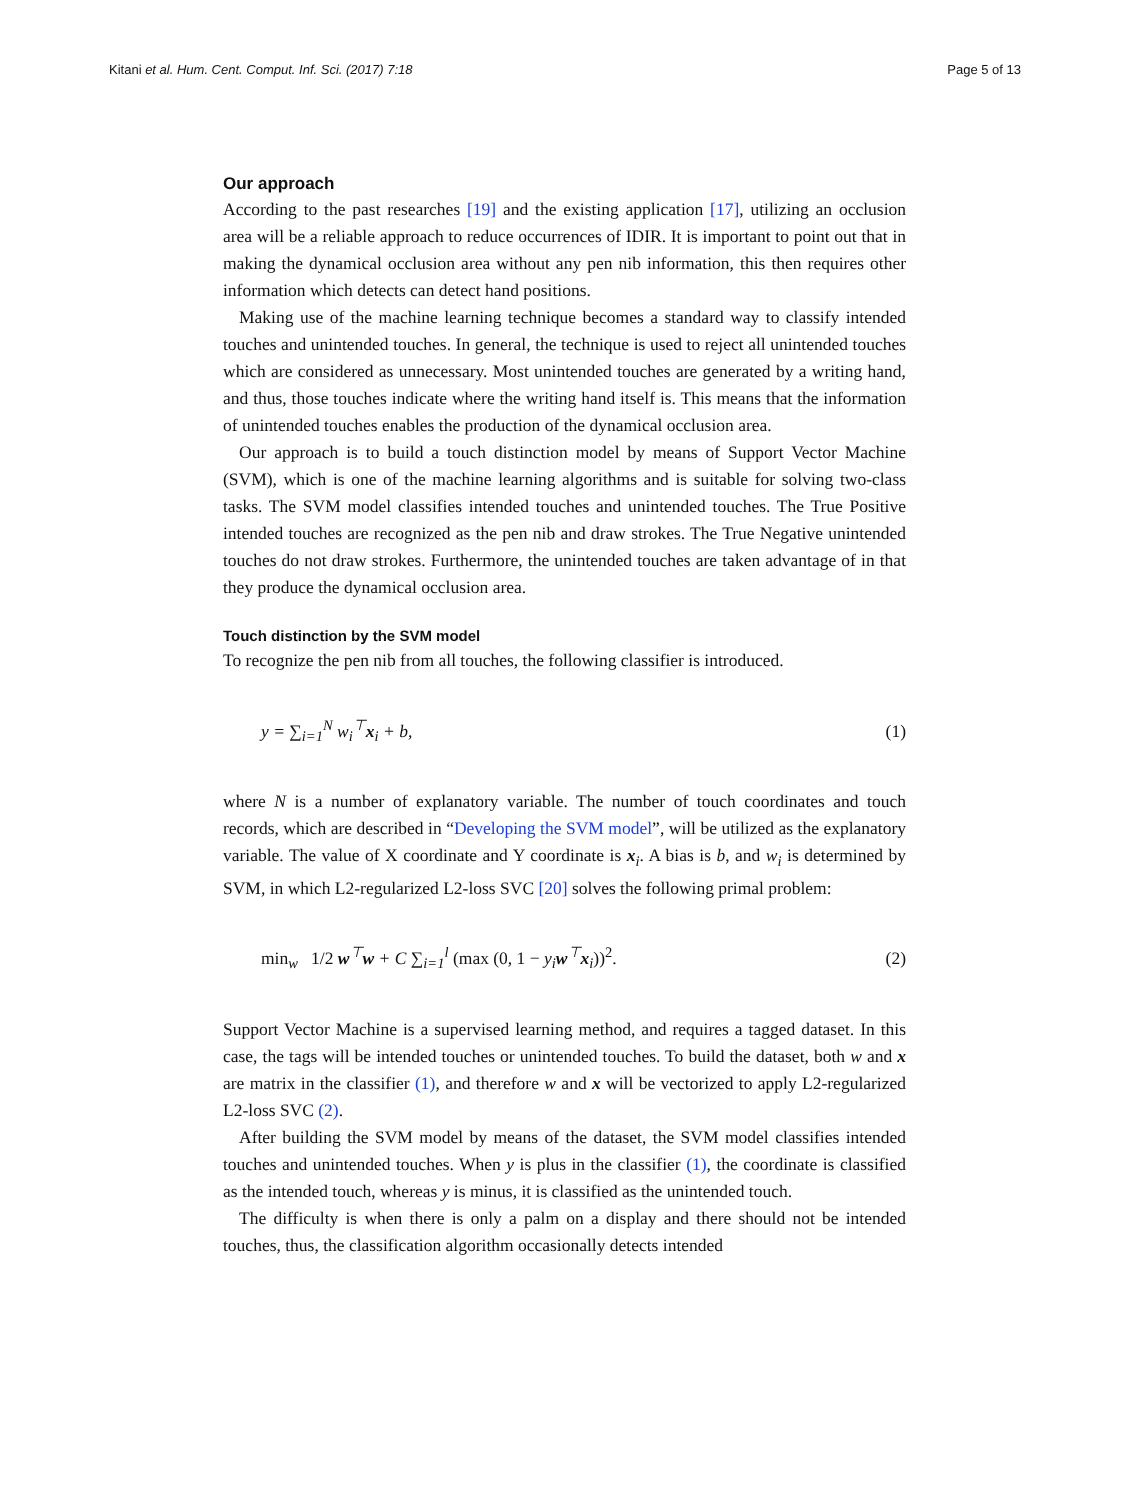Kitani et al. Hum. Cent. Comput. Inf. Sci. (2017) 7:18 Page 5 of 13
Our approach
According to the past researches [19] and the existing application [17], utilizing an occlusion area will be a reliable approach to reduce occurrences of IDIR. It is important to point out that in making the dynamical occlusion area without any pen nib information, this then requires other information which detects can detect hand positions.
Making use of the machine learning technique becomes a standard way to classify intended touches and unintended touches. In general, the technique is used to reject all unintended touches which are considered as unnecessary. Most unintended touches are generated by a writing hand, and thus, those touches indicate where the writing hand itself is. This means that the information of unintended touches enables the production of the dynamical occlusion area.
Our approach is to build a touch distinction model by means of Support Vector Machine (SVM), which is one of the machine learning algorithms and is suitable for solving two-class tasks. The SVM model classifies intended touches and unintended touches. The True Positive intended touches are recognized as the pen nib and draw strokes. The True Negative unintended touches do not draw strokes. Furthermore, the unintended touches are taken advantage of in that they produce the dynamical occlusion area.
Touch distinction by the SVM model
To recognize the pen nib from all touches, the following classifier is introduced.
y = ∑<sub>i=1</sub><sup>N</sup> w<sub>i</sub><sup>⊤</sup>x<sub>i</sub> + b, (1)
where N is a number of explanatory variable. The number of touch coordinates and touch records, which are described in “Developing the SVM model”, will be utilized as the explanatory variable. The value of X coordinate and Y coordinate is x<sub>i</sub>. A bias is b, and w<sub>i</sub> is determined by SVM, in which L2-regularized L2-loss SVC [20] solves the following primal problem:
min<sub>w</sub> 1/2 w<sup>⊤</sup>w + C ∑<sub>i=1</sub><sup>l</sup> (max (0, 1 − y<sub>i</sub>w<sup>⊤</sup>x<sub>i</sub>))<sup>2</sup>. (2)
Support Vector Machine is a supervised learning method, and requires a tagged dataset. In this case, the tags will be intended touches or unintended touches. To build the dataset, both w and x are matrix in the classifier (1), and therefore w and x will be vectorized to apply L2-regularized L2-loss SVC (2).
After building the SVM model by means of the dataset, the SVM model classifies intended touches and unintended touches. When y is plus in the classifier (1), the coordinate is classified as the intended touch, whereas y is minus, it is classified as the unintended touch.
The difficulty is when there is only a palm on a display and there should not be intended touches, thus, the classification algorithm occasionally detects intended